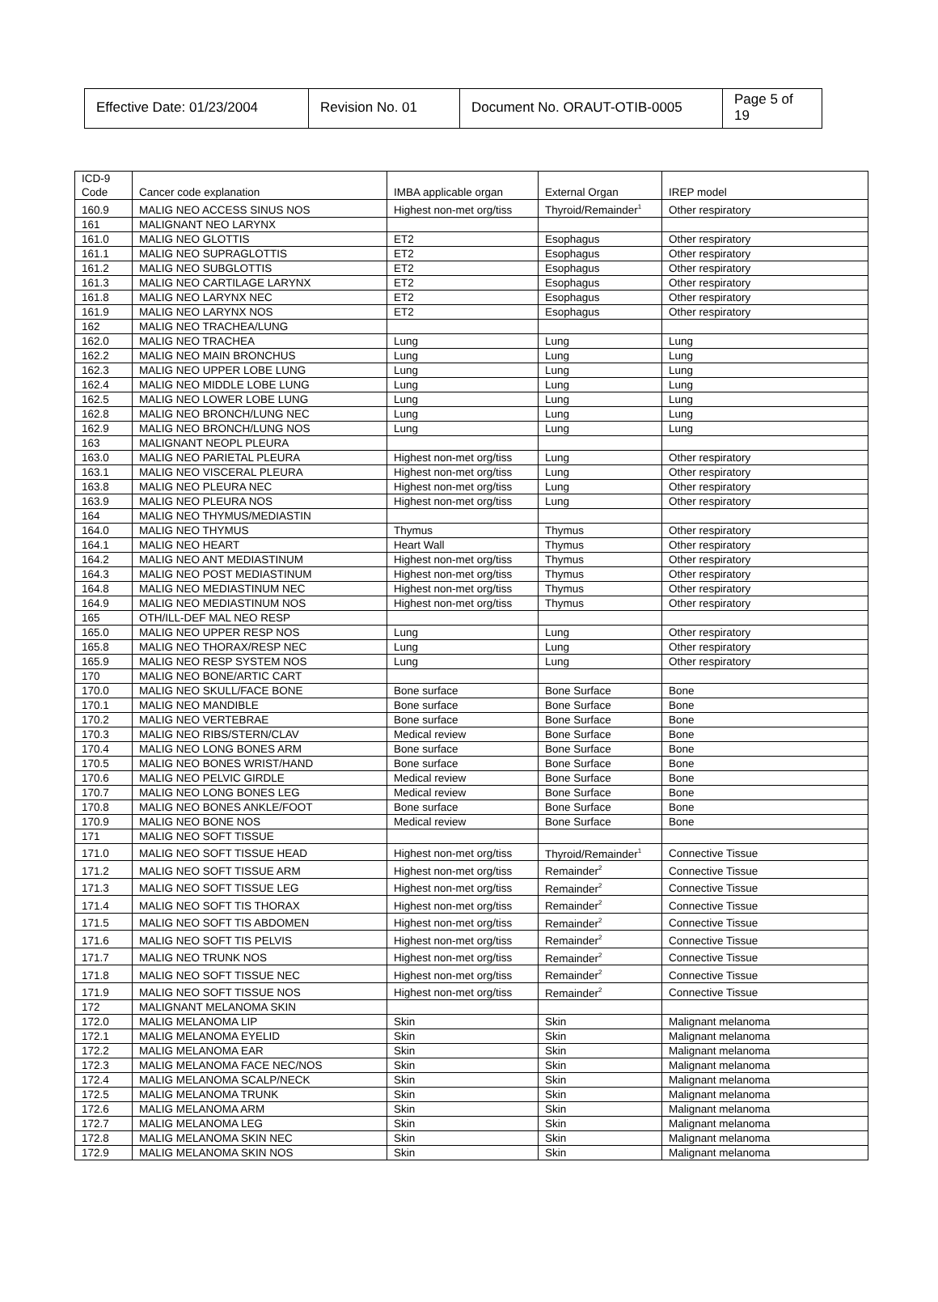| Effective Date: 01/23/2004 | Revision No. 01 | Document No. ORAUT-OTIB-0005 | Page 5 of 19 |
| ICD-9 Code | Cancer code explanation | IMBA applicable organ | External Organ | IREP model |
| 160.9 | MALIG NEO ACCESS SINUS NOS | Highest non-met org/tiss | Thyroid/Remainder<sup>1</sup> | Other respiratory |
| 161 | MALIGNANT NEO LARYNX | | | |
| 161.0 | MALIG NEO GLOTTIS | ET2 | Esophagus | Other respiratory |
| 161.1 | MALIG NEO SUPRAGLOTTIS | ET2 | Esophagus | Other respiratory |
| 161.2 | MALIG NEO SUBGLOTTIS | ET2 | Esophagus | Other respiratory |
| 161.3 | MALIG NEO CARTILAGE LARYNX | ET2 | Esophagus | Other respiratory |
| 161.8 | MALIG NEO LARYNX NEC | ET2 | Esophagus | Other respiratory |
| 161.9 | MALIG NEO LARYNX NOS | ET2 | Esophagus | Other respiratory |
| 162 | MALIG NEO TRACHEA/LUNG | | | |
| 162.0 | MALIG NEO TRACHEA | Lung | Lung | Lung |
| 162.2 | MALIG NEO MAIN BRONCHUS | Lung | Lung | Lung |
| 162.3 | MALIG NEO UPPER LOBE LUNG | Lung | Lung | Lung |
| 162.4 | MALIG NEO MIDDLE LOBE LUNG | Lung | Lung | Lung |
| 162.5 | MALIG NEO LOWER LOBE LUNG | Lung | Lung | Lung |
| 162.8 | MALIG NEO BRONCH/LUNG NEC | Lung | Lung | Lung |
| 162.9 | MALIG NEO BRONCH/LUNG NOS | Lung | Lung | Lung |
| 163 | MALIGNANT NEOPL PLEURA | | | |
| 163.0 | MALIG NEO PARIETAL PLEURA | Highest non-met org/tiss | Lung | Other respiratory |
| 163.1 | MALIG NEO VISCERAL PLEURA | Highest non-met org/tiss | Lung | Other respiratory |
| 163.8 | MALIG NEO PLEURA NEC | Highest non-met org/tiss | Lung | Other respiratory |
| 163.9 | MALIG NEO PLEURA NOS | Highest non-met org/tiss | Lung | Other respiratory |
| 164 | MALIG NEO THYMUS/MEDIASTIN | | | |
| 164.0 | MALIG NEO THYMUS | Thymus | Thymus | Other respiratory |
| 164.1 | MALIG NEO HEART | Heart Wall | Thymus | Other respiratory |
| 164.2 | MALIG NEO ANT MEDIASTINUM | Highest non-met org/tiss | Thymus | Other respiratory |
| 164.3 | MALIG NEO POST MEDIASTINUM | Highest non-met org/tiss | Thymus | Other respiratory |
| 164.8 | MALIG NEO MEDIASTINUM NEC | Highest non-met org/tiss | Thymus | Other respiratory |
| 164.9 | MALIG NEO MEDIASTINUM NOS | Highest non-met org/tiss | Thymus | Other respiratory |
| 165 | OTH/ILL-DEF MAL NEO RESP | | | |
| 165.0 | MALIG NEO UPPER RESP NOS | Lung | Lung | Other respiratory |
| 165.8 | MALIG NEO THORAX/RESP NEC | Lung | Lung | Other respiratory |
| 165.9 | MALIG NEO RESP SYSTEM NOS | Lung | Lung | Other respiratory |
| 170 | MALIG NEO BONE/ARTIC CART | | | |
| 170.0 | MALIG NEO SKULL/FACE BONE | Bone surface | Bone Surface | Bone |
| 170.1 | MALIG NEO MANDIBLE | Bone surface | Bone Surface | Bone |
| 170.2 | MALIG NEO VERTEBRAE | Bone surface | Bone Surface | Bone |
| 170.3 | MALIG NEO RIBS/STERN/CLAV | Medical review | Bone Surface | Bone |
| 170.4 | MALIG NEO LONG BONES ARM | Bone surface | Bone Surface | Bone |
| 170.5 | MALIG NEO BONES WRIST/HAND | Bone surface | Bone Surface | Bone |
| 170.6 | MALIG NEO PELVIC GIRDLE | Medical review | Bone Surface | Bone |
| 170.7 | MALIG NEO LONG BONES LEG | Medical review | Bone Surface | Bone |
| 170.8 | MALIG NEO BONES ANKLE/FOOT | Bone surface | Bone Surface | Bone |
| 170.9 | MALIG NEO BONE NOS | Medical review | Bone Surface | Bone |
| 171 | MALIG NEO SOFT TISSUE | | | |
| 171.0 | MALIG NEO SOFT TISSUE HEAD | Highest non-met org/tiss | Thyroid/Remainder<sup>1</sup> | Connective Tissue |
| 171.2 | MALIG NEO SOFT TISSUE ARM | Highest non-met org/tiss | Remainder<sup>2</sup> | Connective Tissue |
| 171.3 | MALIG NEO SOFT TISSUE LEG | Highest non-met org/tiss | Remainder<sup>2</sup> | Connective Tissue |
| 171.4 | MALIG NEO SOFT TIS THORAX | Highest non-met org/tiss | Remainder<sup>2</sup> | Connective Tissue |
| 171.5 | MALIG NEO SOFT TIS ABDOMEN | Highest non-met org/tiss | Remainder<sup>2</sup> | Connective Tissue |
| 171.6 | MALIG NEO SOFT TIS PELVIS | Highest non-met org/tiss | Remainder<sup>2</sup> | Connective Tissue |
| 171.7 | MALIG NEO TRUNK NOS | Highest non-met org/tiss | Remainder<sup>2</sup> | Connective Tissue |
| 171.8 | MALIG NEO SOFT TISSUE NEC | Highest non-met org/tiss | Remainder<sup>2</sup> | Connective Tissue |
| 171.9 | MALIG NEO SOFT TISSUE NOS | Highest non-met org/tiss | Remainder<sup>2</sup> | Connective Tissue |
| 172 | MALIGNANT MELANOMA SKIN | | | |
| 172.0 | MALIG MELANOMA LIP | Skin | Skin | Malignant melanoma |
| 172.1 | MALIG MELANOMA EYELID | Skin | Skin | Malignant melanoma |
| 172.2 | MALIG MELANOMA EAR | Skin | Skin | Malignant melanoma |
| 172.3 | MALIG MELANOMA FACE NEC/NOS | Skin | Skin | Malignant melanoma |
| 172.4 | MALIG MELANOMA SCALP/NECK | Skin | Skin | Malignant melanoma |
| 172.5 | MALIG MELANOMA TRUNK | Skin | Skin | Malignant melanoma |
| 172.6 | MALIG MELANOMA ARM | Skin | Skin | Malignant melanoma |
| 172.7 | MALIG MELANOMA LEG | Skin | Skin | Malignant melanoma |
| 172.8 | MALIG MELANOMA SKIN NEC | Skin | Skin | Malignant melanoma |
| 172.9 | MALIG MELANOMA SKIN NOS | Skin | Skin | Malignant melanoma |